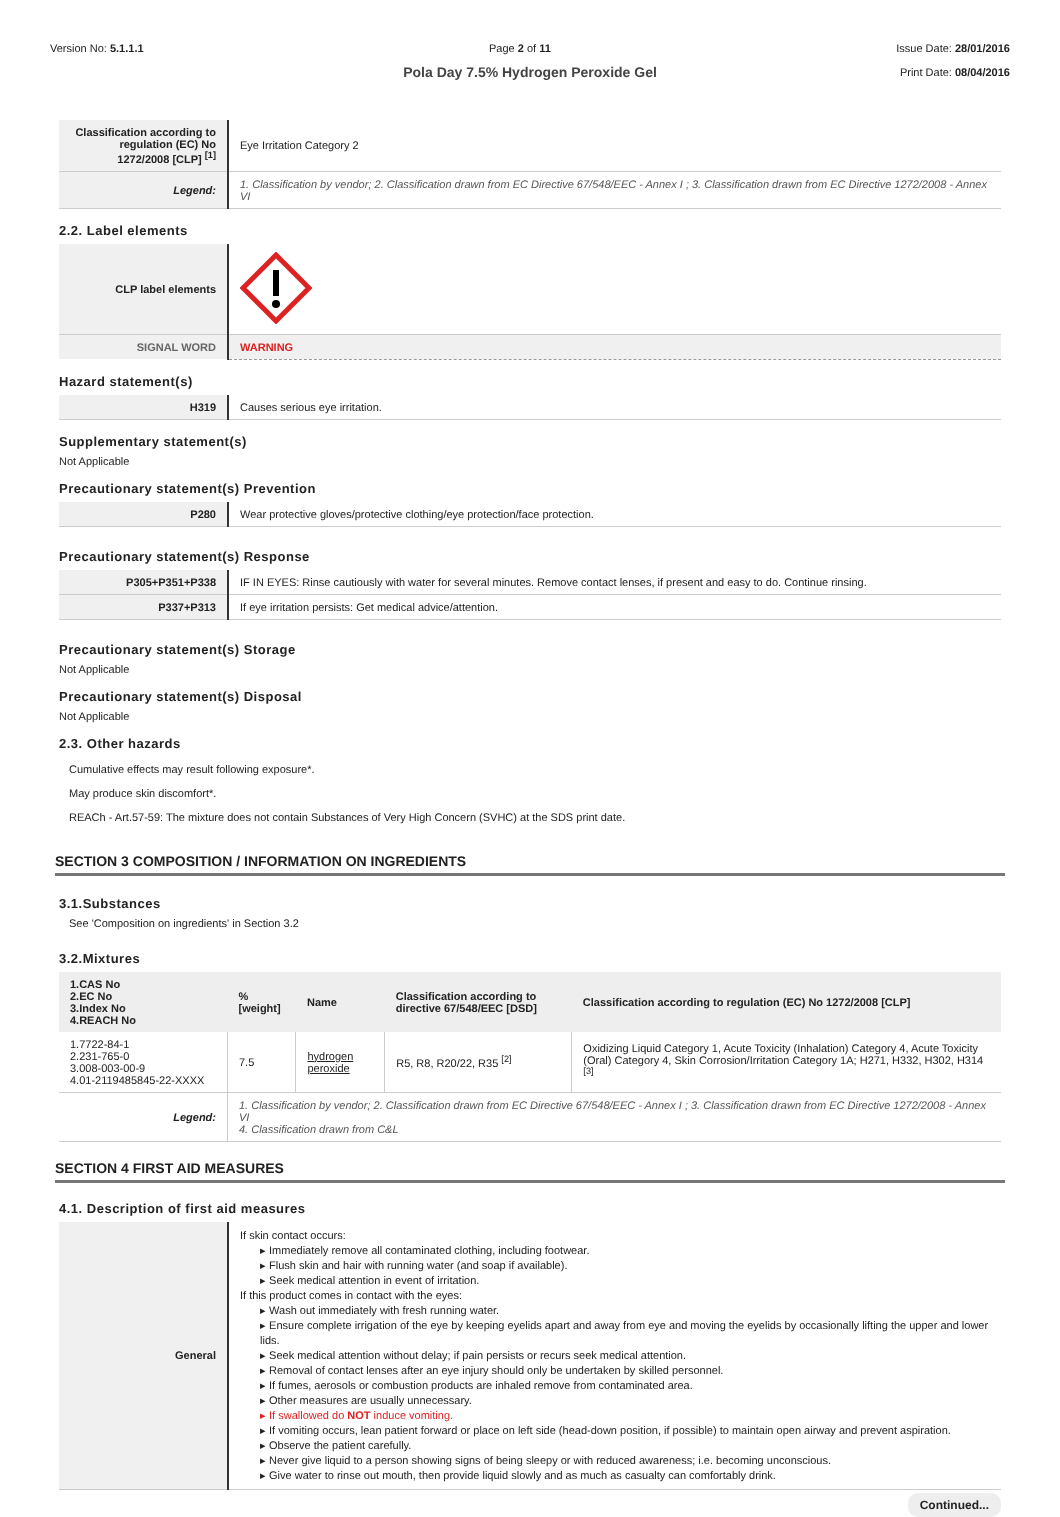Version No: 5.1.1.1 Page 2 of 11 Issue Date: 28/01/2016
Print Date: 08/04/2016
Pola Day 7.5% Hydrogen Peroxide Gel
| Classification according to regulation (EC) No 1272/2008 [CLP] <sup>[1]</sup> | Eye Irritation Category 2 |
| Legend: | 1. Classification by vendor; 2. Classification drawn from EC Directive 67/548/EEC - Annex I ; 3. Classification drawn from EC Directive 1272/2008 - Annex VI |
2.2. Label elements
| CLP label elements | |
| SIGNAL WORD | WARNING |
Hazard statement(s)
| H319 | Causes serious eye irritation. |
Supplementary statement(s)
Not Applicable
Precautionary statement(s) Prevention
| P280 | Wear protective gloves/protective clothing/eye protection/face protection. |
Precautionary statement(s) Response
| P305+P351+P338 | IF IN EYES: Rinse cautiously with water for several minutes. Remove contact lenses, if present and easy to do. Continue rinsing. |
| P337+P313 | If eye irritation persists: Get medical advice/attention. |
Precautionary statement(s) Storage
Not Applicable
Precautionary statement(s) Disposal
Not Applicable
2.3. Other hazards
Cumulative effects may result following exposure*.
May produce skin discomfort*.
REACh - Art.57-59: The mixture does not contain Substances of Very High Concern (SVHC) at the SDS print date.
SECTION 3 COMPOSITION / INFORMATION ON INGREDIENTS
3.1.Substances
See 'Composition on ingredients' in Section 3.2
3.2.Mixtures
| 1.CAS No 2.EC No 3.Index No 4.REACH No | %[weight] | Name | Classification according to directive 67/548/EEC [DSD] | Classification according to regulation (EC) No 1272/2008 [CLP] |
| --- | --- | --- | --- | --- |
| 1.7722-84-1 2.231-765-0 3.008-003-00-9 4.01-2119485845-22-XXXX | 7.5 | hydrogen peroxide | R5, R8, R20/22, R35 <sup>[2]</sup> | Oxidizing Liquid Category 1, Acute Toxicity (Inhalation) Category 4, Acute Toxicity (Oral) Category 4, Skin Corrosion/Irritation Category 1A; H271, H332, H302, H314 <sup>[3]</sup> |
| Legend: | 1. Classification by vendor; 2. Classification drawn from EC Directive 67/548/EEC - Annex I ; 3. Classification drawn from EC Directive 1272/2008 - Annex VI 4. Classification drawn from C&L | | | |
SECTION 4 FIRST AID MEASURES
4.1. Description of first aid measures
| General | If skin contact occurs: ▸ Immediately remove all contaminated clothing, including footwear. ▸ Flush skin and hair with running water (and soap if available). ▸ Seek medical attention in event of irritation. If this product comes in contact with the eyes: ▸ Wash out immediately with fresh running water. ▸ Ensure complete irrigation of the eye by keeping eyelids apart and away from eye and moving the eyelids by occasionally lifting the upper and lower lids. ▸ Seek medical attention without delay; if pain persists or recurs seek medical attention. ▸ Removal of contact lenses after an eye injury should only be undertaken by skilled personnel. ▸ If fumes, aerosols or combustion products are inhaled remove from contaminated area. ▸ Other measures are usually unnecessary. ▸ If swallowed do NOT induce vomiting. ▸ If vomiting occurs, lean patient forward or place on left side (head-down position, if possible) to maintain open airway and prevent aspiration. ▸ Observe the patient carefully. ▸ Never give liquid to a person showing signs of being sleepy or with reduced awareness; i.e. becoming unconscious. ▸ Give water to rinse out mouth, then provide liquid slowly and as much as casualty can comfortably drink. |
Continued...